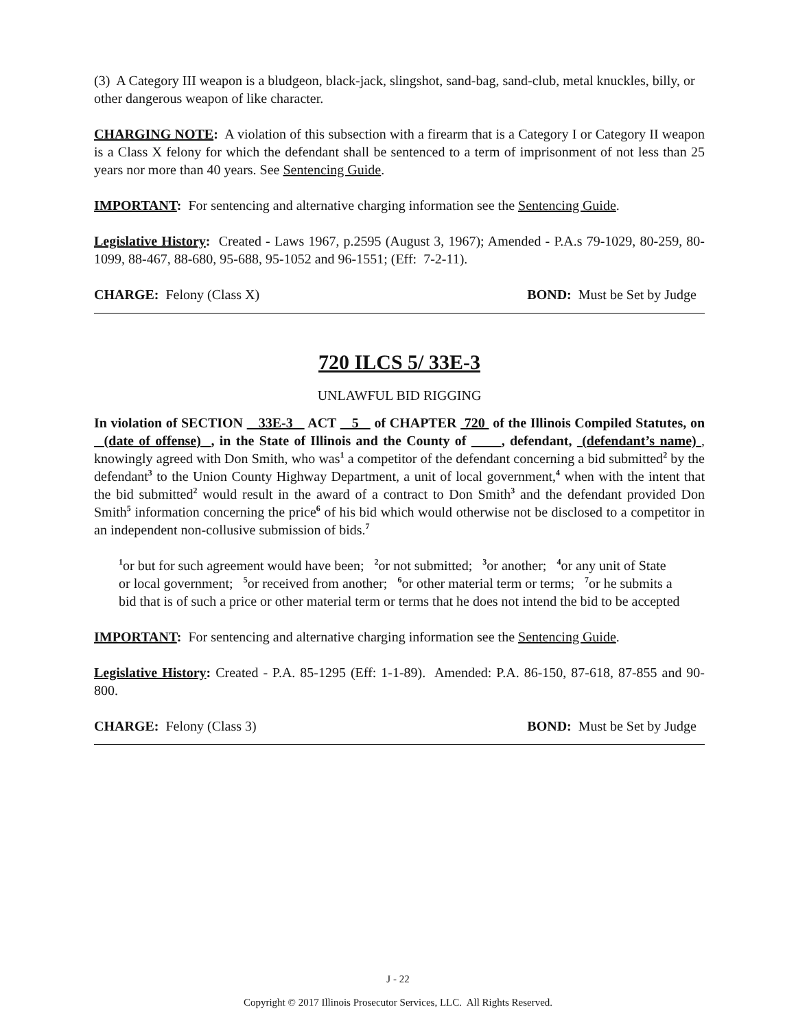(3) A Category III weapon is a bludgeon, black-jack, slingshot, sand-bag, sand-club, metal knuckles, billy, or other dangerous weapon of like character.
CHARGING NOTE: A violation of this subsection with a firearm that is a Category I or Category II weapon is a Class X felony for which the defendant shall be sentenced to a term of imprisonment of not less than 25 years nor more than 40 years. See Sentencing Guide.
IMPORTANT: For sentencing and alternative charging information see the Sentencing Guide.
Legislative History: Created - Laws 1967, p.2595 (August 3, 1967); Amended - P.A.s 79-1029, 80-259, 80-1099, 88-467, 88-680, 95-688, 95-1052 and 96-1551; (Eff: 7-2-11).
CHARGE: Felony (Class X) BOND: Must be Set by Judge
720 ILCS 5/ 33E-3
UNLAWFUL BID RIGGING
In violation of SECTION 33E-3 ACT 5 of CHAPTER 720 of the Illinois Compiled Statutes, on (date of offense) , in the State of Illinois and the County of , defendant, (defendant’s name) , knowingly agreed with Don Smith, who was<sup>1</sup> a competitor of the defendant concerning a bid submitted<sup>2</sup> by the defendant<sup>3</sup> to the Union County Highway Department, a unit of local government,<sup>4</sup> when with the intent that the bid submitted<sup>2</sup> would result in the award of a contract to Don Smith<sup>3</sup> and the defendant provided Don Smith<sup>5</sup> information concerning the price<sup>6</sup> of his bid which would otherwise not be disclosed to a competitor in an independent non-collusive submission of bids.<sup>7</sup>
<sup>1</sup> or but for such agreement would have been; <sup>2</sup>or not submitted; <sup>3</sup>or another; <sup>4</sup>or any unit of State or local government; <sup>5</sup>or received from another; <sup>6</sup>or other material term or terms; <sup>7</sup>or he submits a bid that is of such a price or other material term or terms that he does not intend the bid to be accepted
IMPORTANT: For sentencing and alternative charging information see the Sentencing Guide.
Legislative History: Created - P.A. 85-1295 (Eff: 1-1-89). Amended: P.A. 86-150, 87-618, 87-855 and 90-800.
CHARGE: Felony (Class 3) BOND: Must be Set by Judge
J - 22
Copyright © 2017 Illinois Prosecutor Services, LLC. All Rights Reserved.